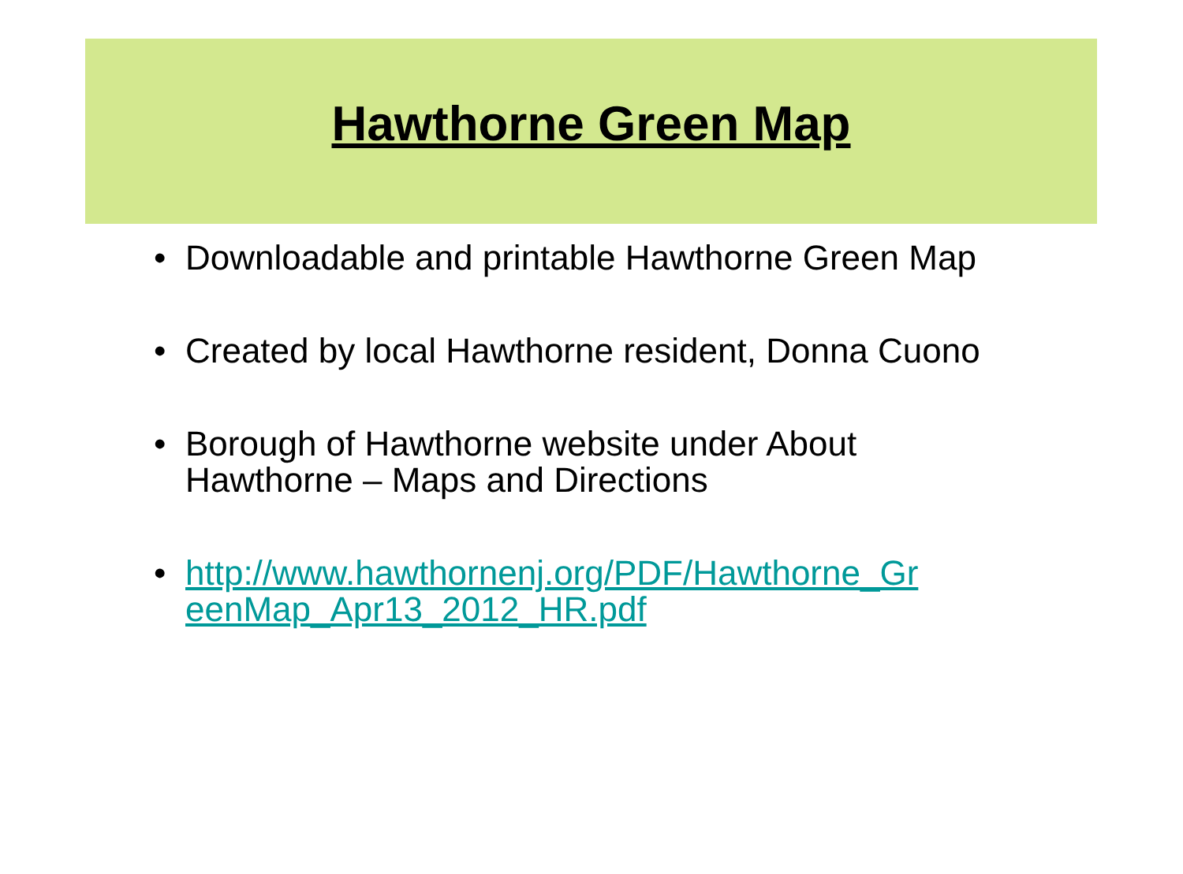Hawthorne Green Map
• Downloadable and printable Hawthorne Green Map
• Created by local Hawthorne resident, Donna Cuono
• Borough of Hawthorne website under About Hawthorne – Maps and Directions
• http://www.hawthornenj.org/PDF/Hawthorne_Gr eenMap_Apr13_2012_HR.pdf